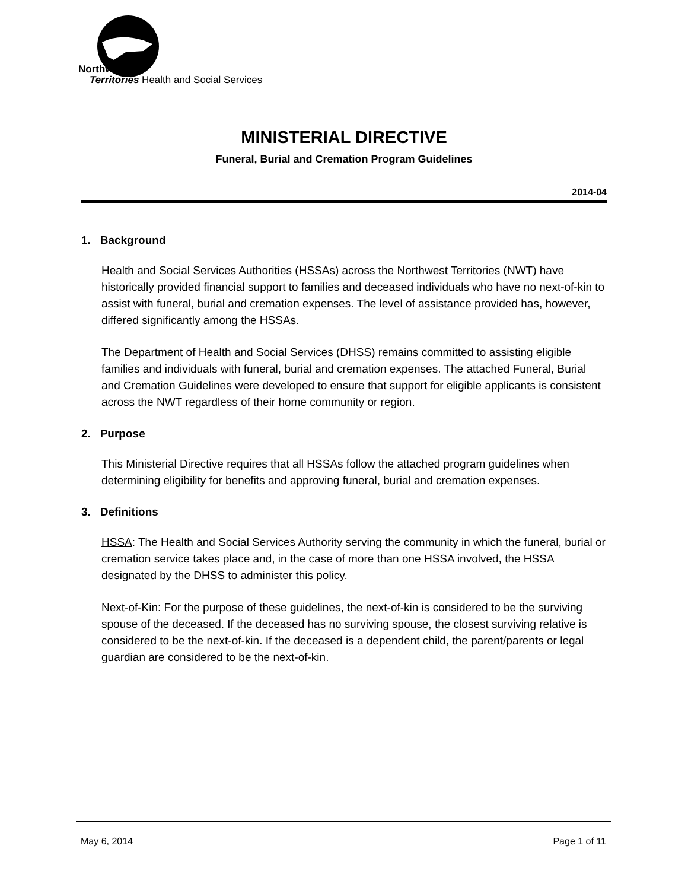Northwest
Territories Health and Social Services
MINISTERIAL DIRECTIVE
Funeral, Burial and Cremation Program Guidelines
2014-04
1. Background
Health and Social Services Authorities (HSSAs) across the Northwest Territories (NWT) have historically provided financial support to families and deceased individuals who have no next-of-kin to assist with funeral, burial and cremation expenses. The level of assistance provided has, however, differed significantly among the HSSAs.
The Department of Health and Social Services (DHSS) remains committed to assisting eligible families and individuals with funeral, burial and cremation expenses. The attached Funeral, Burial and Cremation Guidelines were developed to ensure that support for eligible applicants is consistent across the NWT regardless of their home community or region.
2. Purpose
This Ministerial Directive requires that all HSSAs follow the attached program guidelines when determining eligibility for benefits and approving funeral, burial and cremation expenses.
3. Definitions
HSSA: The Health and Social Services Authority serving the community in which the funeral, burial or cremation service takes place and, in the case of more than one HSSA involved, the HSSA designated by the DHSS to administer this policy.
Next-of-Kin: For the purpose of these guidelines, the next-of-kin is considered to be the surviving spouse of the deceased. If the deceased has no surviving spouse, the closest surviving relative is considered to be the next-of-kin. If the deceased is a dependent child, the parent/parents or legal guardian are considered to be the next-of-kin.
May 6, 2014 Page 1 of 11